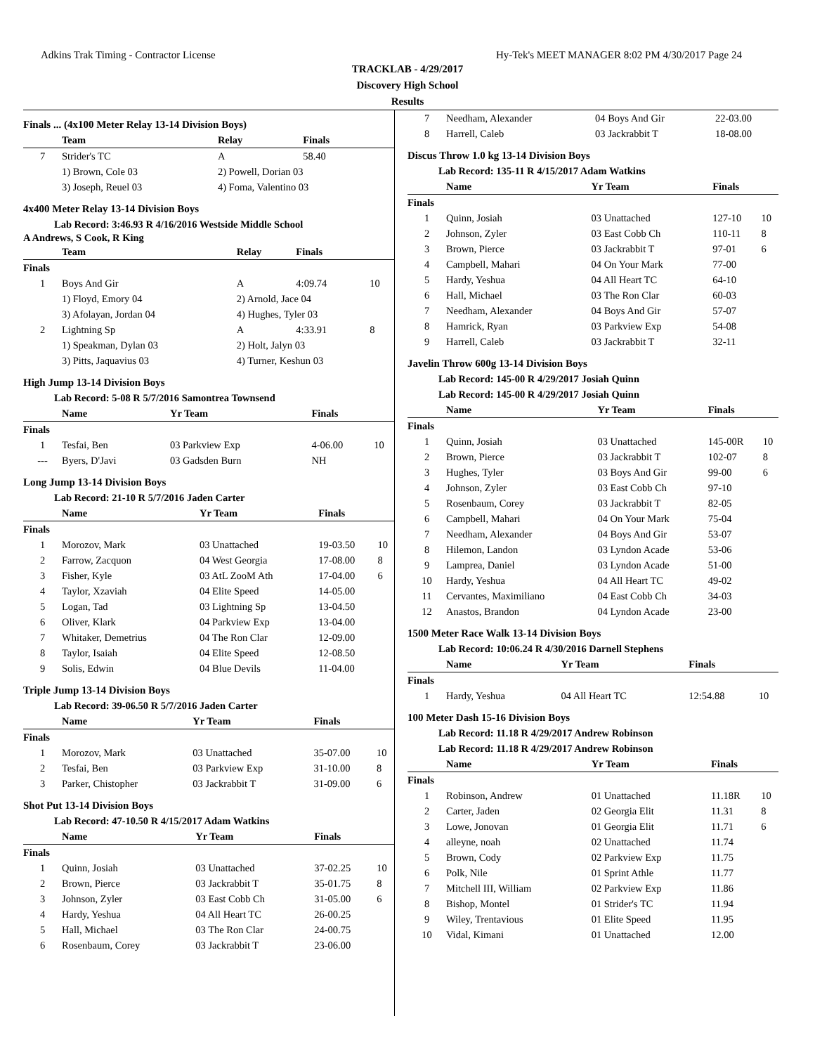Adkins Trak Timing - Contractor License Hy-Tek's MEET MANAGER 8:02 PM 4/30/2017 Page 24
TRACKLAB - 4/29/2017
Discovery High School
Results
Finals ... (4x100 Meter Relay 13-14 Division Boys)
| | Team | Relay | Finals | |
| --- | --- | --- | --- | --- |
| 7 | Strider's TC | A | 58.40 | |
| | 1) Brown, Cole 03 | 2) Powell, Dorian 03 | | |
| | 3) Joseph, Reuel 03 | 4) Foma, Valentino 03 | | |
4x400 Meter Relay 13-14 Division Boys
Lab Record: 3:46.93 R 4/16/2016 Westside Middle School
A Andrews, S Cook, R King
| | Team | Relay | Finals | |
| --- | --- | --- | --- | --- |
| Finals | | | | |
| 1 | Boys And Gir | A | 4:09.74 | 10 |
| | 1) Floyd, Emory 04 | 2) Arnold, Jace 04 | | |
| | 3) Afolayan, Jordan 04 | 4) Hughes, Tyler 03 | | |
| 2 | Lightning Sp | A | 4:33.91 | 8 |
| | 1) Speakman, Dylan 03 | 2) Holt, Jalyn 03 | | |
| | 3) Pitts, Jaquavius 03 | 4) Turner, Keshun 03 | | |
High Jump 13-14 Division Boys
Lab Record: 5-08 R 5/7/2016 Samontrea Townsend
| | Name | Yr Team | Finals | |
| --- | --- | --- | --- | --- |
| Finals | | | | |
| 1 | Tesfai, Ben | 03 Parkview Exp | 4-06.00 | 10 |
| --- | Byers, D'Javi | 03 Gadsden Burn | NH | |
Long Jump 13-14 Division Boys
Lab Record: 21-10 R 5/7/2016 Jaden Carter
| | Name | Yr Team | Finals | |
| --- | --- | --- | --- | --- |
| Finals | | | | |
| 1 | Morozov, Mark | 03 Unattached | 19-03.50 | 10 |
| 2 | Farrow, Zacquon | 04 West Georgia | 17-08.00 | 8 |
| 3 | Fisher, Kyle | 03 AtL ZooM Ath | 17-04.00 | 6 |
| 4 | Taylor, Xzaviah | 04 Elite Speed | 14-05.00 | |
| 5 | Logan, Tad | 03 Lightning Sp | 13-04.50 | |
| 6 | Oliver, Klark | 04 Parkview Exp | 13-04.00 | |
| 7 | Whitaker, Demetrius | 04 The Ron Clar | 12-09.00 | |
| 8 | Taylor, Isaiah | 04 Elite Speed | 12-08.50 | |
| 9 | Solis, Edwin | 04 Blue Devils | 11-04.00 | |
Triple Jump 13-14 Division Boys
Lab Record: 39-06.50 R 5/7/2016 Jaden Carter
| | Name | Yr Team | Finals | |
| --- | --- | --- | --- | --- |
| Finals | | | | |
| 1 | Morozov, Mark | 03 Unattached | 35-07.00 | 10 |
| 2 | Tesfai, Ben | 03 Parkview Exp | 31-10.00 | 8 |
| 3 | Parker, Chistopher | 03 Jackrabbit T | 31-09.00 | 6 |
Shot Put 13-14 Division Boys
Lab Record: 47-10.50 R 4/15/2017 Adam Watkins
| | Name | Yr Team | Finals | |
| --- | --- | --- | --- | --- |
| Finals | | | | |
| 1 | Quinn, Josiah | 03 Unattached | 37-02.25 | 10 |
| 2 | Brown, Pierce | 03 Jackrabbit T | 35-01.75 | 8 |
| 3 | Johnson, Zyler | 03 East Cobb Ch | 31-05.00 | 6 |
| 4 | Hardy, Yeshua | 04 All Heart TC | 26-00.25 | |
| 5 | Hall, Michael | 03 The Ron Clar | 24-00.75 | |
| 6 | Rosenbaum, Corey | 03 Jackrabbit T | 23-06.00 | |
| 7 | Needham, Alexander | 04 Boys And Gir | 22-03.00 | |
| 8 | Harrell, Caleb | 03 Jackrabbit T | 18-08.00 | |
Discus Throw 1.0 kg 13-14 Division Boys
Lab Record: 135-11 R 4/15/2017 Adam Watkins
| | Name | Yr Team | Finals | |
| --- | --- | --- | --- | --- |
| Finals | | | | |
| 1 | Quinn, Josiah | 03 Unattached | 127-10 | 10 |
| 2 | Johnson, Zyler | 03 East Cobb Ch | 110-11 | 8 |
| 3 | Brown, Pierce | 03 Jackrabbit T | 97-01 | 6 |
| 4 | Campbell, Mahari | 04 On Your Mark | 77-00 | |
| 5 | Hardy, Yeshua | 04 All Heart TC | 64-10 | |
| 6 | Hall, Michael | 03 The Ron Clar | 60-03 | |
| 7 | Needham, Alexander | 04 Boys And Gir | 57-07 | |
| 8 | Hamrick, Ryan | 03 Parkview Exp | 54-08 | |
| 9 | Harrell, Caleb | 03 Jackrabbit T | 32-11 | |
Javelin Throw 600g 13-14 Division Boys
Lab Record: 145-00 R 4/29/2017 Josiah Quinn
Lab Record: 145-00 R 4/29/2017 Josiah Quinn
| | Name | Yr Team | Finals | |
| --- | --- | --- | --- | --- |
| Finals | | | | |
| 1 | Quinn, Josiah | 03 Unattached | 145-00R | 10 |
| 2 | Brown, Pierce | 03 Jackrabbit T | 102-07 | 8 |
| 3 | Hughes, Tyler | 03 Boys And Gir | 99-00 | 6 |
| 4 | Johnson, Zyler | 03 East Cobb Ch | 97-10 | |
| 5 | Rosenbaum, Corey | 03 Jackrabbit T | 82-05 | |
| 6 | Campbell, Mahari | 04 On Your Mark | 75-04 | |
| 7 | Needham, Alexander | 04 Boys And Gir | 53-07 | |
| 8 | Hilemon, Landon | 03 Lyndon Acade | 53-06 | |
| 9 | Lamprea, Daniel | 03 Lyndon Acade | 51-00 | |
| 10 | Hardy, Yeshua | 04 All Heart TC | 49-02 | |
| 11 | Cervantes, Maximiliano | 04 East Cobb Ch | 34-03 | |
| 12 | Anastos, Brandon | 04 Lyndon Acade | 23-00 | |
1500 Meter Race Walk 13-14 Division Boys
Lab Record: 10:06.24 R 4/30/2016 Darnell Stephens
| | Name | Yr Team | Finals | |
| --- | --- | --- | --- | --- |
| Finals | | | | |
| 1 | Hardy, Yeshua | 04 All Heart TC | 12:54.88 | 10 |
100 Meter Dash 15-16 Division Boys
Lab Record: 11.18 R 4/29/2017 Andrew Robinson
Lab Record: 11.18 R 4/29/2017 Andrew Robinson
| | Name | Yr Team | Finals | |
| --- | --- | --- | --- | --- |
| Finals | | | | |
| 1 | Robinson, Andrew | 01 Unattached | 11.18R | 10 |
| 2 | Carter, Jaden | 02 Georgia Elit | 11.31 | 8 |
| 3 | Lowe, Jonovan | 01 Georgia Elit | 11.71 | 6 |
| 4 | alleyne, noah | 02 Unattached | 11.74 | |
| 5 | Brown, Cody | 02 Parkview Exp | 11.75 | |
| 6 | Polk, Nile | 01 Sprint Athle | 11.77 | |
| 7 | Mitchell III, William | 02 Parkview Exp | 11.86 | |
| 8 | Bishop, Montel | 01 Strider's TC | 11.94 | |
| 9 | Wiley, Trentavious | 01 Elite Speed | 11.95 | |
| 10 | Vidal, Kimani | 01 Unattached | 12.00 | |